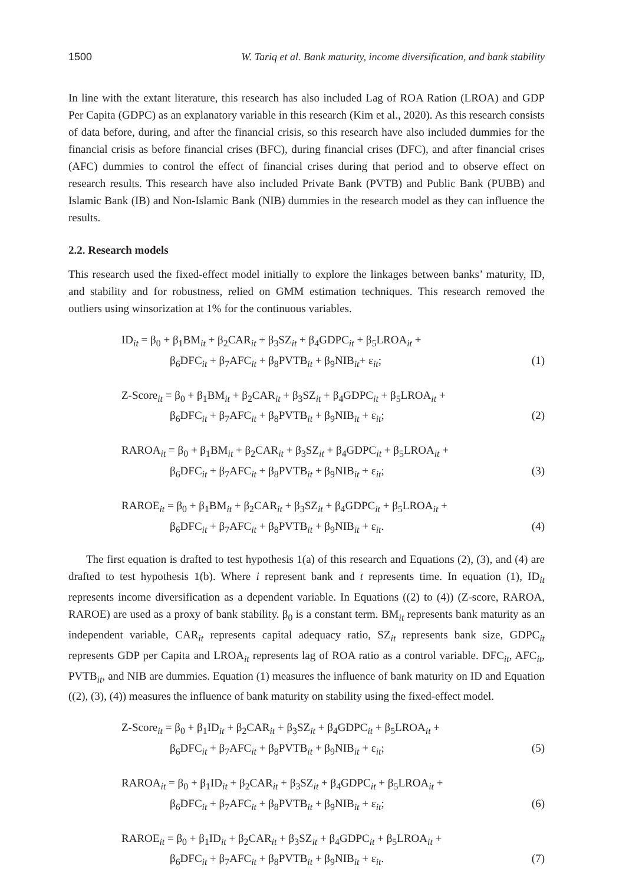1500 W. Tariq et al. Bank maturity, income diversification, and bank stability
In line with the extant literature, this research has also included Lag of ROA Ration (LROA) and GDP Per Capita (GDPC) as an explanatory variable in this research (Kim et al., 2020). As this research consists of data before, during, and after the financial crisis, so this research have also included dummies for the financial crisis as before financial crises (BFC), during financial crises (DFC), and after financial crises (AFC) dummies to control the effect of financial crises during that period and to observe effect on research results. This research have also included Private Bank (PVTB) and Public Bank (PUBB) and Islamic Bank (IB) and Non-Islamic Bank (NIB) dummies in the research model as they can influence the results.
2.2. Research models
This research used the fixed-effect model initially to explore the linkages between banks’ maturity, ID, and stability and for robustness, relied on GMM estimation techniques. This research removed the outliers using winsorization at 1% for the continuous variables.
ID<sub>it</sub> = β<sub>0</sub> + β<sub>1</sub>BM<sub>it</sub> + β<sub>2</sub>CAR<sub>it</sub> + β<sub>3</sub>SZ<sub>it</sub> + β<sub>4</sub>GDPC<sub>it</sub> + β<sub>5</sub>LROA<sub>it</sub> +
β<sub>6</sub>DFC<sub>it</sub> + β<sub>7</sub>AFC<sub>it</sub> + β<sub>8</sub>PVTB<sub>it</sub> + β<sub>9</sub>NIB<sub>it</sub>+ ε<sub>it</sub>; (1)
Z-Score<sub>it</sub> = β<sub>0</sub> + β<sub>1</sub>BM<sub>it</sub> + β<sub>2</sub>CAR<sub>it</sub> + β<sub>3</sub>SZ<sub>it</sub> + β<sub>4</sub>GDPC<sub>it</sub> + β<sub>5</sub>LROA<sub>it</sub> +
β<sub>6</sub>DFC<sub>it</sub> + β<sub>7</sub>AFC<sub>it</sub> + β<sub>8</sub>PVTB<sub>it</sub> + β<sub>9</sub>NIB<sub>it</sub> + ε<sub>it</sub>; (2)
RAROA<sub>it</sub> = β<sub>0</sub> + β<sub>1</sub>BM<sub>it</sub> + β<sub>2</sub>CAR<sub>it</sub> + β<sub>3</sub>SZ<sub>it</sub> + β<sub>4</sub>GDPC<sub>it</sub> + β<sub>5</sub>LROA<sub>it</sub> +
β<sub>6</sub>DFC<sub>it</sub> + β<sub>7</sub>AFC<sub>it</sub> + β<sub>8</sub>PVTB<sub>it</sub> + β<sub>9</sub>NIB<sub>it</sub> + ε<sub>it</sub>; (3)
RAROE<sub>it</sub> = β<sub>0</sub> + β<sub>1</sub>BM<sub>it</sub> + β<sub>2</sub>CAR<sub>it</sub> + β<sub>3</sub>SZ<sub>it</sub> + β<sub>4</sub>GDPC<sub>it</sub> + β<sub>5</sub>LROA<sub>it</sub> +
β<sub>6</sub>DFC<sub>it</sub> + β<sub>7</sub>AFC<sub>it</sub> + β<sub>8</sub>PVTB<sub>it</sub> + β<sub>9</sub>NIB<sub>it</sub> + ε<sub>it</sub>. (4)
The first equation is drafted to test hypothesis 1(a) of this research and Equations (2), (3), and (4) are drafted to test hypothesis 1(b). Where i represent bank and t represents time. In equation (1), ID<sub>it</sub> represents income diversification as a dependent variable. In Equations ((2) to (4)) (Z-score, RAROA, RAROE) are used as a proxy of bank stability. β<sub>0</sub> is a constant term. BM<sub>it</sub> represents bank maturity as an independent variable, CAR<sub>it</sub> represents capital adequacy ratio, SZ<sub>it</sub> represents bank size, GDPC<sub>it</sub> represents GDP per Capita and LROA<sub>it</sub> represents lag of ROA ratio as a control variable. DFC<sub>it</sub>, AFC<sub>it</sub>, PVTB<sub>it</sub>, and NIB are dummies. Equation (1) measures the influence of bank maturity on ID and Equation ((2), (3), (4)) measures the influence of bank maturity on stability using the fixed-effect model.
Z-Score<sub>it</sub> = β<sub>0</sub> + β<sub>1</sub>ID<sub>it</sub> + β<sub>2</sub>CAR<sub>it</sub> + β<sub>3</sub>SZ<sub>it</sub> + β<sub>4</sub>GDPC<sub>it</sub> + β<sub>5</sub>LROA<sub>it</sub> +
β<sub>6</sub>DFC<sub>it</sub> + β<sub>7</sub>AFC<sub>it</sub> + β<sub>8</sub>PVTB<sub>it</sub> + β<sub>9</sub>NIB<sub>it</sub> + ε<sub>it</sub>; (5)
RAROA<sub>it</sub> = β<sub>0</sub> + β<sub>1</sub>ID<sub>it</sub> + β<sub>2</sub>CAR<sub>it</sub> + β<sub>3</sub>SZ<sub>it</sub> + β<sub>4</sub>GDPC<sub>it</sub> + β<sub>5</sub>LROA<sub>it</sub> +
β<sub>6</sub>DFC<sub>it</sub> + β<sub>7</sub>AFC<sub>it</sub> + β<sub>8</sub>PVTB<sub>it</sub> + β<sub>9</sub>NIB<sub>it</sub> + ε<sub>it</sub>; (6)
RAROE<sub>it</sub> = β<sub>0</sub> + β<sub>1</sub>ID<sub>it</sub> + β<sub>2</sub>CAR<sub>it</sub> + β<sub>3</sub>SZ<sub>it</sub> + β<sub>4</sub>GDPC<sub>it</sub> + β<sub>5</sub>LROA<sub>it</sub> +
β<sub>6</sub>DFC<sub>it</sub> + β<sub>7</sub>AFC<sub>it</sub> + β<sub>8</sub>PVTB<sub>it</sub> + β<sub>9</sub>NIB<sub>it</sub> + ε<sub>it</sub>. (7)